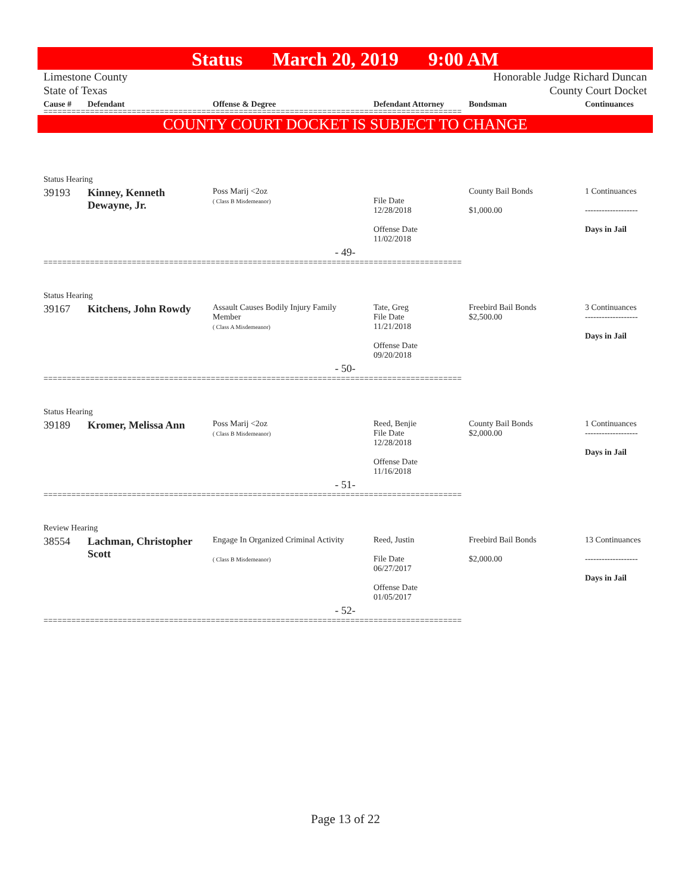Status March 20, 2019 9:00 AM
Limestone County
State of Texas
Honorable Judge Richard Duncan
County Court Docket
| Cause # | Defendant | Offense & Degree | Defendant Attorney | Bondsman | Continuances |
| --- | --- | --- | --- | --- | --- |
==========================================================================================
COUNTY COURT DOCKET IS SUBJECT TO CHANGE
| Status Hearing | | | | | |
| 39193 | Kinney, Kenneth Dewayne, Jr. | Poss Marij <2oz ( Class B Misdemeanor) | File Date 12/28/2018 Offense Date 11/02/2018 | County Bail Bonds $1,000.00 | 1 Continuances ------------------- Days in Jail |
| - 49- | | | | | |
==========================================================================================
| Status Hearing | | | | | |
| 39167 | Kitchens, John Rowdy | Assault Causes Bodily Injury Family Member ( Class A Misdemeanor) | Tate, Greg File Date 11/21/2018 Offense Date 09/20/2018 | Freebird Bail Bonds $2,500.00 | 3 Continuances ------------------- Days in Jail |
| - 50- | | | | | |
==========================================================================================
| Status Hearing | | | | | |
| 39189 | Kromer, Melissa Ann | Poss Marij <2oz ( Class B Misdemeanor) | Reed, Benjie File Date 12/28/2018 Offense Date 11/16/2018 | County Bail Bonds $2,000.00 | 1 Continuances ------------------- Days in Jail |
| - 51- | | | | | |
==========================================================================================
| Review Hearing | | | | | |
| 38554 | Lachman, Christopher Scott | Engage In Organized Criminal Activity ( Class B Misdemeanor) | Reed, Justin File Date 06/27/2017 Offense Date 01/05/2017 | Freebird Bail Bonds $2,000.00 | 13 Continuances ------------------- Days in Jail |
| - 52- | | | | | |
==========================================================================================
Page 13 of 22